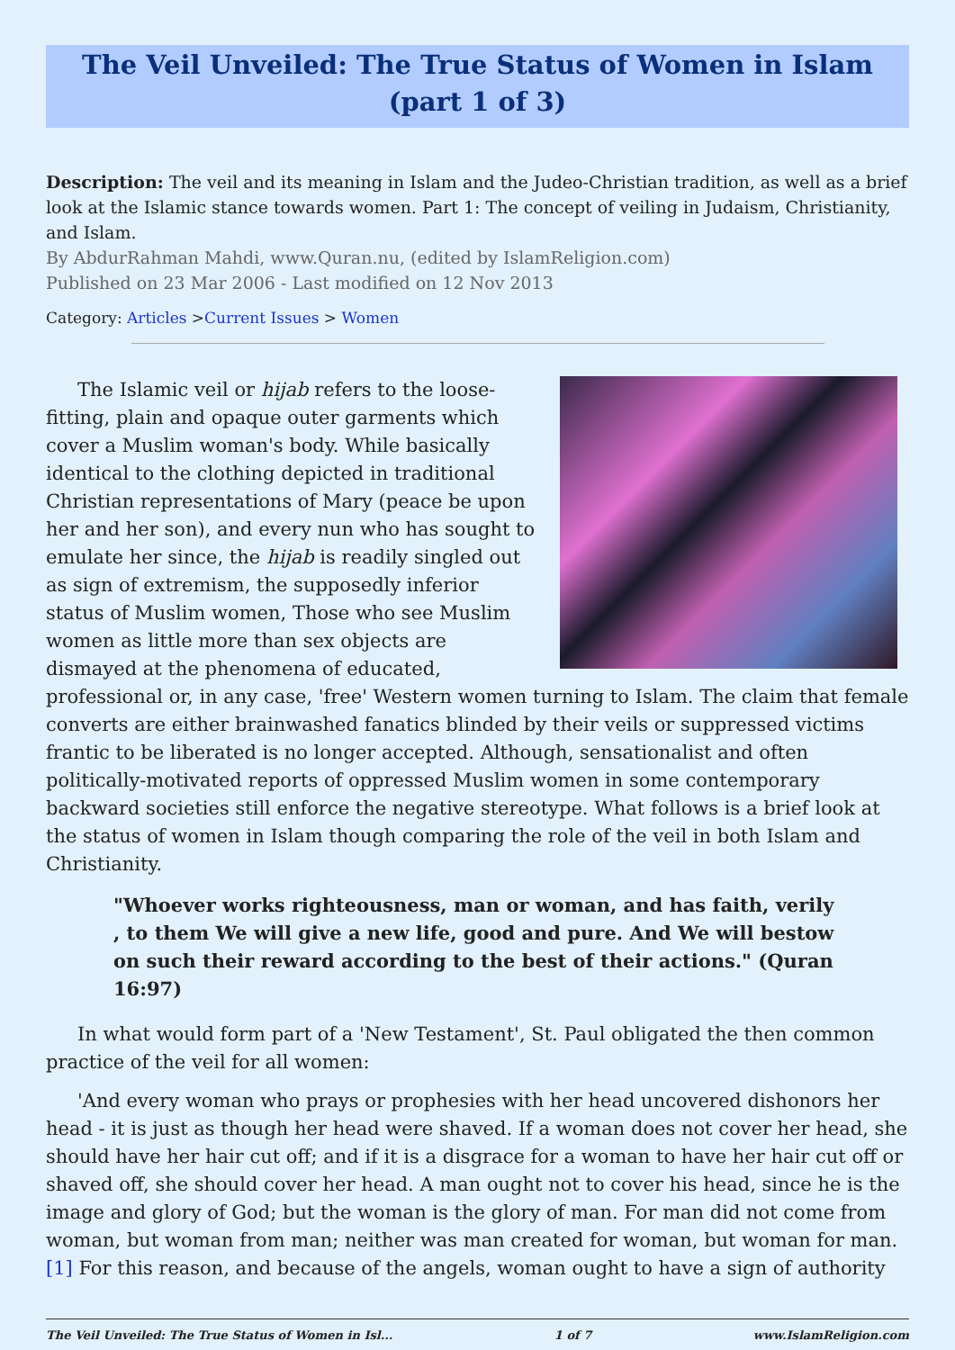The Veil Unveiled: The True Status of Women in Islam (part 1 of 3)
Description: The veil and its meaning in Islam and the Judeo-Christian tradition, as well as a brief look at the Islamic stance towards women. Part 1: The concept of veiling in Judaism, Christianity, and Islam.
By AbdurRahman Mahdi, www.Quran.nu, (edited by IslamReligion.com)
Published on 23 Mar 2006 - Last modified on 12 Nov 2013
Category: Articles >Current Issues > Women
The Islamic veil or hijab refers to the loose-fitting, plain and opaque outer garments which cover a Muslim woman's body. While basically identical to the clothing depicted in traditional Christian representations of Mary (peace be upon her and her son), and every nun who has sought to emulate her since, the hijab is readily singled out as sign of extremism, the supposedly inferior status of Muslim women, Those who see Muslim women as little more than sex objects are dismayed at the phenomena of educated, professional or, in any case, 'free' Western women turning to Islam. The claim that female converts are either brainwashed fanatics blinded by their veils or suppressed victims frantic to be liberated is no longer accepted. Although, sensationalist and often politically-motivated reports of oppressed Muslim women in some contemporary backward societies still enforce the negative stereotype. What follows is a brief look at the status of women in Islam though comparing the role of the veil in both Islam and Christianity.
"Whoever works righteousness, man or woman, and has faith, verily , to them We will give a new life, good and pure. And We will bestow on such their reward according to the best of their actions." (Quran 16:97)
In what would form part of a 'New Testament', St. Paul obligated the then common practice of the veil for all women:
'And every woman who prays or prophesies with her head uncovered dishonors her head - it is just as though her head were shaved. If a woman does not cover her head, she should have her hair cut off; and if it is a disgrace for a woman to have her hair cut off or shaved off, she should cover her head. A man ought not to cover his head, since he is the image and glory of God; but the woman is the glory of man. For man did not come from woman, but woman from man; neither was man created for woman, but woman for man. [1] For this reason, and because of the angels, woman ought to have a sign of authority
The Veil Unveiled: The True Status of Women in Isl... 1 of 7 www.IslamReligion.com